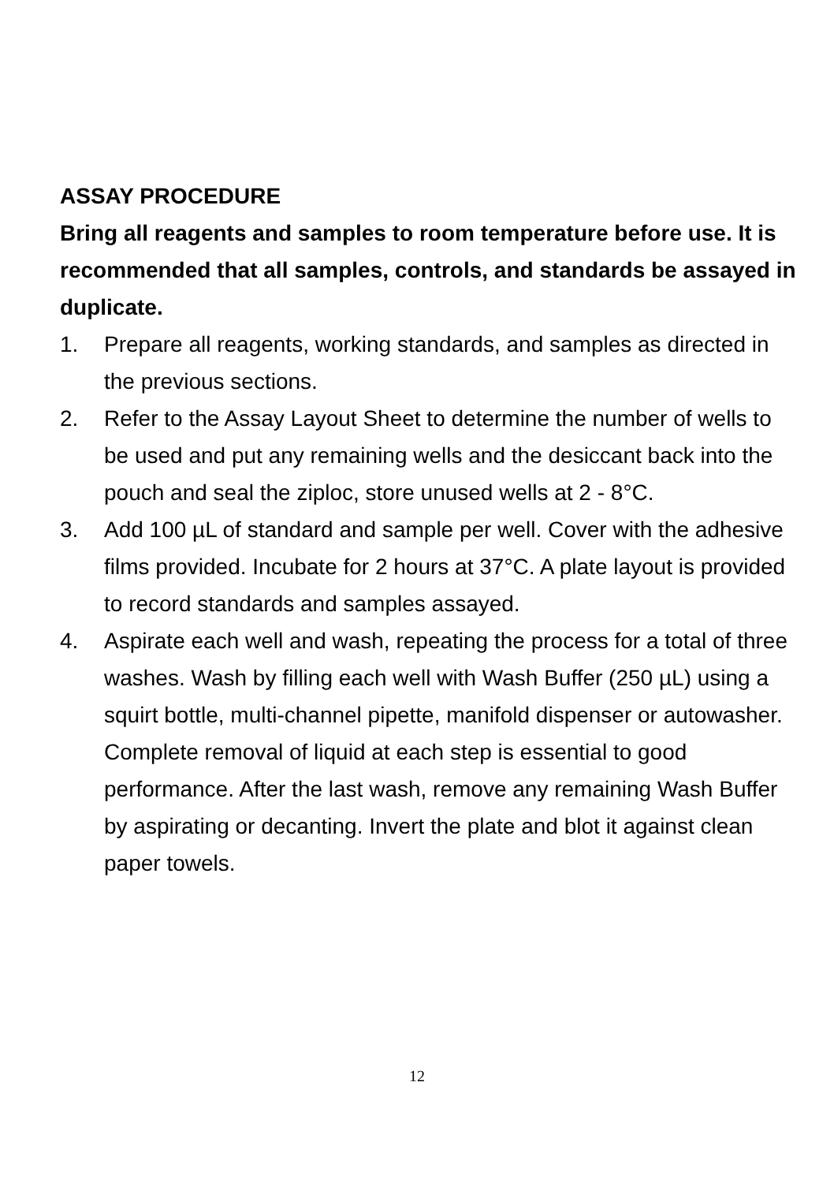ASSAY PROCEDURE
Bring all reagents and samples to room temperature before use. It is recommended that all samples, controls, and standards be assayed in duplicate.
1. Prepare all reagents, working standards, and samples as directed in the previous sections.
2. Refer to the Assay Layout Sheet to determine the number of wells to be used and put any remaining wells and the desiccant back into the pouch and seal the ziploc, store unused wells at 2 - 8°C.
3. Add 100 µL of standard and sample per well. Cover with the adhesive films provided. Incubate for 2 hours at 37°C. A plate layout is provided to record standards and samples assayed.
4. Aspirate each well and wash, repeating the process for a total of three washes. Wash by filling each well with Wash Buffer (250 µL) using a squirt bottle, multi-channel pipette, manifold dispenser or autowasher. Complete removal of liquid at each step is essential to good performance. After the last wash, remove any remaining Wash Buffer by aspirating or decanting. Invert the plate and blot it against clean paper towels.
12